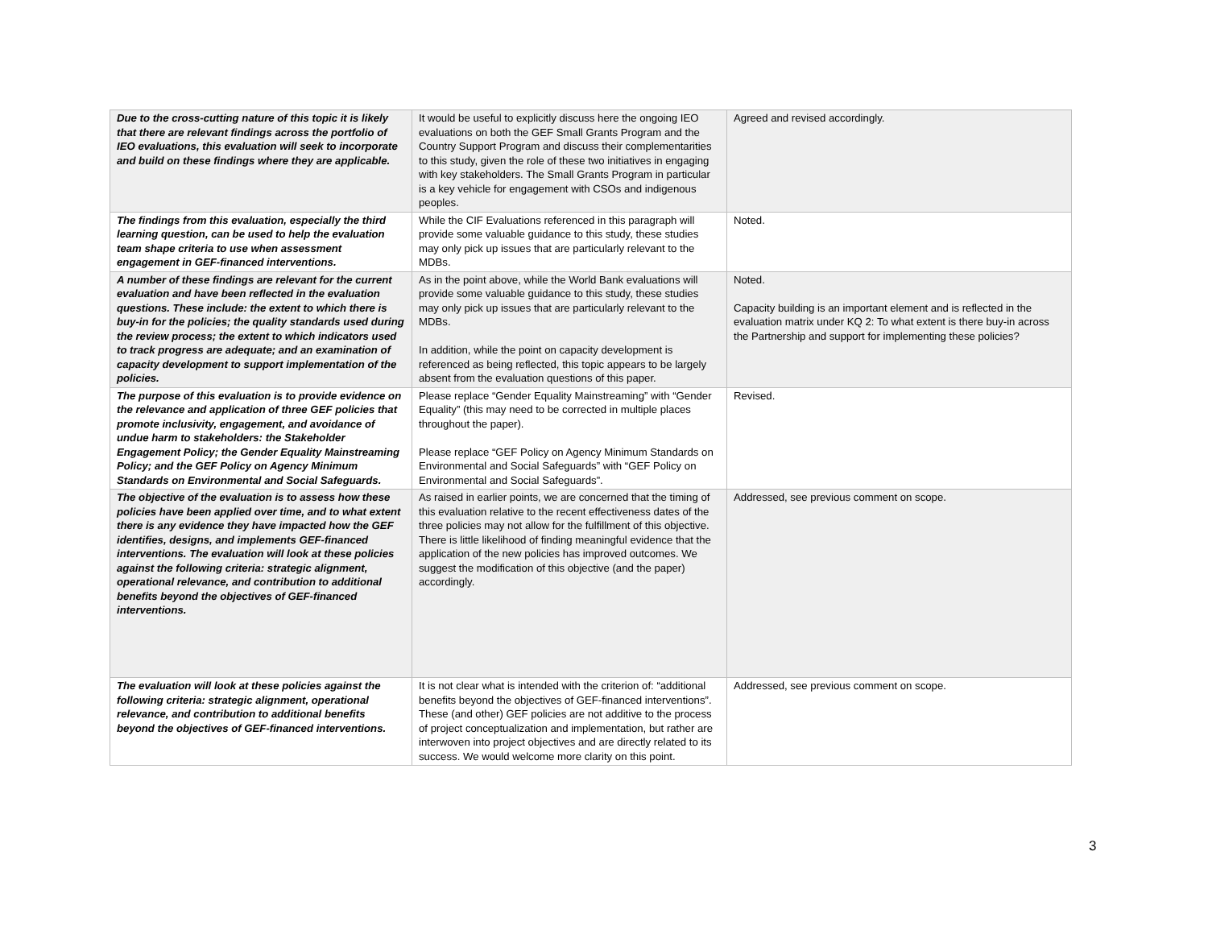| Due to the cross-cutting nature of this topic it is likely that there are relevant findings across the portfolio of IEO evaluations, this evaluation will seek to incorporate and build on these findings where they are applicable. | It would be useful to explicitly discuss here the ongoing IEO evaluations on both the GEF Small Grants Program and the Country Support Program and discuss their complementarities to this study, given the role of these two initiatives in engaging with key stakeholders. The Small Grants Program in particular is a key vehicle for engagement with CSOs and indigenous peoples. | Agreed and revised accordingly. |
| The findings from this evaluation, especially the third learning question, can be used to help the evaluation team shape criteria to use when assessment engagement in GEF-financed interventions. | While the CIF Evaluations referenced in this paragraph will provide some valuable guidance to this study, these studies may only pick up issues that are particularly relevant to the MDBs. | Noted. |
| A number of these findings are relevant for the current evaluation and have been reflected in the evaluation questions. These include: the extent to which there is buy-in for the policies; the quality standards used during the review process; the extent to which indicators used to track progress are adequate; and an examination of capacity development to support implementation of the policies. | As in the point above, while the World Bank evaluations will provide some valuable guidance to this study, these studies may only pick up issues that are particularly relevant to the MDBs. In addition, while the point on capacity development is referenced as being reflected, this topic appears to be largely absent from the evaluation questions of this paper. | Noted. Capacity building is an important element and is reflected in the evaluation matrix under KQ 2: To what extent is there buy-in across the Partnership and support for implementing these policies? |
| The purpose of this evaluation is to provide evidence on the relevance and application of three GEF policies that promote inclusivity, engagement, and avoidance of undue harm to stakeholders: the Stakeholder Engagement Policy; the Gender Equality Mainstreaming Policy; and the GEF Policy on Agency Minimum Standards on Environmental and Social Safeguards. | Please replace “Gender Equality Mainstreaming” with “Gender Equality” (this may need to be corrected in multiple places throughout the paper). Please replace “GEF Policy on Agency Minimum Standards on Environmental and Social Safeguards” with “GEF Policy on Environmental and Social Safeguards”. | Revised. |
| The objective of the evaluation is to assess how these policies have been applied over time, and to what extent there is any evidence they have impacted how the GEF identifies, designs, and implements GEF-financed interventions. The evaluation will look at these policies against the following criteria: strategic alignment, operational relevance, and contribution to additional benefits beyond the objectives of GEF-financed interventions. | As raised in earlier points, we are concerned that the timing of this evaluation relative to the recent effectiveness dates of the three policies may not allow for the fulfillment of this objective. There is little likelihood of finding meaningful evidence that the application of the new policies has improved outcomes. We suggest the modification of this objective (and the paper) accordingly. | Addressed, see previous comment on scope. |
| The evaluation will look at these policies against the following criteria: strategic alignment, operational relevance, and contribution to additional benefits beyond the objectives of GEF-financed interventions. | It is not clear what is intended with the criterion of: “additional benefits beyond the objectives of GEF-financed interventions”. These (and other) GEF policies are not additive to the process of project conceptualization and implementation, but rather are interwoven into project objectives and are directly related to its success. We would welcome more clarity on this point. | Addressed, see previous comment on scope. |
3